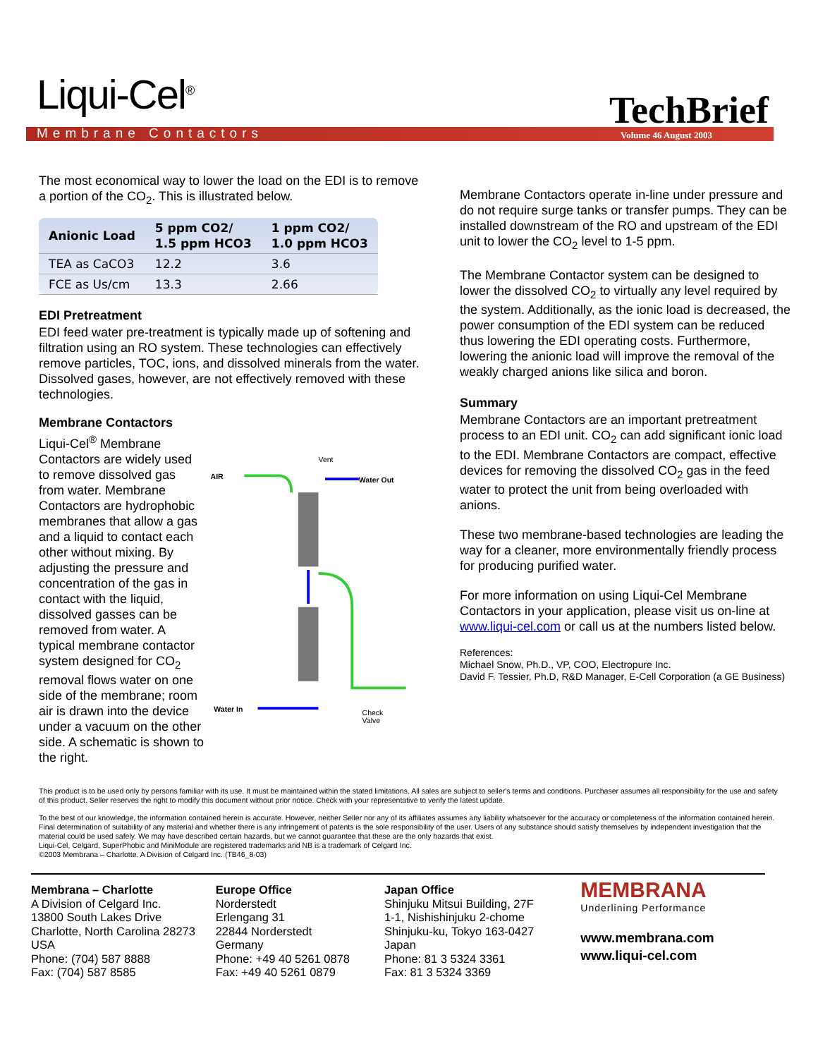Liqui-Cel<sup>®</sup>
Membrane Contactors TechBrief
Volume 46 August 2003
The most economical way to lower the load on the EDI is to remove a portion of the CO<sub>2</sub>. This is illustrated below.
| Anionic Load | 5 ppm CO2/ 1.5 ppm HCO3 | 1 ppm CO2/ 1.0 ppm HCO3 |
| --- | --- | --- |
| TEA as CaCO3 | 12.2 | 3.6 |
| FCE as Us/cm | 13.3 | 2.66 |
EDI Pretreatment
EDI feed water pre-treatment is typically made up of softening and filtration using an RO system. These technologies can effectively remove particles, TOC, ions, and dissolved minerals from the water. Dissolved gases, however, are not effectively removed with these technologies.
Membrane Contactors
Liqui-Cel<sup>®</sup> Membrane Contactors are widely used to remove dissolved gas from water. Membrane Contactors are hydrophobic membranes that allow a gas and a liquid to contact each other without mixing. By adjusting the pressure and concentration of the gas in contact with the liquid, dissolved gasses can be removed from water. A typical membrane contactor system designed for CO<sub>2</sub> removal flows water on one side of the membrane; room air is drawn into the device under a vacuum on the other side. A schematic is shown to the right.
AIR
Vent
Water Out
Water In
Check
Valve
Membrane Contactors operate in-line under pressure and do not require surge tanks or transfer pumps. They can be installed downstream of the RO and upstream of the EDI unit to lower the CO<sub>2</sub> level to 1-5 ppm.
The Membrane Contactor system can be designed to lower the dissolved CO<sub>2</sub> to virtually any level required by the system. Additionally, as the ionic load is decreased, the power consumption of the EDI system can be reduced thus lowering the EDI operating costs. Furthermore, lowering the anionic load will improve the removal of the weakly charged anions like silica and boron.
Summary
Membrane Contactors are an important pretreatment process to an EDI unit. CO<sub>2</sub> can add significant ionic load to the EDI. Membrane Contactors are compact, effective devices for removing the dissolved CO<sub>2</sub> gas in the feed water to protect the unit from being overloaded with anions.
These two membrane-based technologies are leading the way for a cleaner, more environmentally friendly process for producing purified water.
For more information on using Liqui-Cel Membrane Contactors in your application, please visit us on-line at www.liqui-cel.com or call us at the numbers listed below.
References:
Michael Snow, Ph.D., VP, COO, Electropure Inc.
David F. Tessier, Ph.D, R&D Manager, E-Cell Corporation (a GE Business)
This product is to be used only by persons familiar with its use. It must be maintained within the stated limitations. All sales are subject to seller's terms and conditions. Purchaser assumes all responsibility for the use and safety of this product. Seller reserves the right to modify this document without prior notice. Check with your representative to verify the latest update.
To the best of our knowledge, the information contained herein is accurate. However, neither Seller nor any of its affiliates assumes any liability whatsoever for the accuracy or completeness of the information contained herein. Final determination of suitability of any material and whether there is any infringement of patents is the sole responsibility of the user. Users of any substance should satisfy themselves by independent investigation that the material could be used safely. We may have described certain hazards, but we cannot guarantee that these are the only hazards that exist.
Liqui-Cel, Celgard, SuperPhobic and MiniModule are registered trademarks and NB is a trademark of Celgard Inc.
©2003 Membrana – Charlotte. A Division of Celgard Inc. (TB46_8-03)
Membrana – Charlotte
A Division of Celgard Inc.
13800 South Lakes Drive
Charlotte, North Carolina 28273
USA
Phone: (704) 587 8888
Fax: (704) 587 8585
Europe Office
Norderstedt
Erlengang 31
22844 Norderstedt
Germany
Phone: +49 40 5261 0878
Fax: +49 40 5261 0879
Japan Office
Shinjuku Mitsui Building, 27F
1-1, Nishishinjuku 2-chome
Shinjuku-ku, Tokyo 163-0427
Japan
Phone: 81 3 5324 3361
Fax: 81 3 5324 3369
MEMBRANA
Underlining Performance
www.membrana.com
www.liqui-cel.com